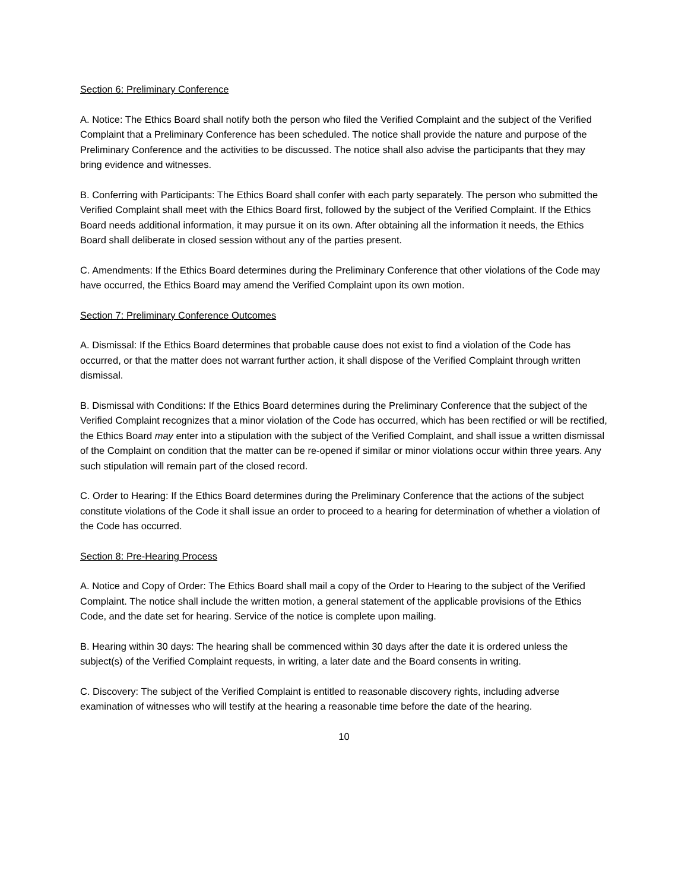Section 6: Preliminary Conference
A. Notice: The Ethics Board shall notify both the person who filed the Verified Complaint and the subject of the Verified Complaint that a Preliminary Conference has been scheduled. The notice shall provide the nature and purpose of the Preliminary Conference and the activities to be discussed. The notice shall also advise the participants that they may bring evidence and witnesses.
B. Conferring with Participants: The Ethics Board shall confer with each party separately. The person who submitted the Verified Complaint shall meet with the Ethics Board first, followed by the subject of the Verified Complaint. If the Ethics Board needs additional information, it may pursue it on its own. After obtaining all the information it needs, the Ethics Board shall deliberate in closed session without any of the parties present.
C. Amendments: If the Ethics Board determines during the Preliminary Conference that other violations of the Code may have occurred, the Ethics Board may amend the Verified Complaint upon its own motion.
Section 7: Preliminary Conference Outcomes
A. Dismissal: If the Ethics Board determines that probable cause does not exist to find a violation of the Code has occurred, or that the matter does not warrant further action, it shall dispose of the Verified Complaint through written dismissal.
B. Dismissal with Conditions: If the Ethics Board determines during the Preliminary Conference that the subject of the Verified Complaint recognizes that a minor violation of the Code has occurred, which has been rectified or will be rectified, the Ethics Board may enter into a stipulation with the subject of the Verified Complaint, and shall issue a written dismissal of the Complaint on condition that the matter can be re-opened if similar or minor violations occur within three years. Any such stipulation will remain part of the closed record.
C. Order to Hearing: If the Ethics Board determines during the Preliminary Conference that the actions of the subject constitute violations of the Code it shall issue an order to proceed to a hearing for determination of whether a violation of the Code has occurred.
Section 8: Pre-Hearing Process
A. Notice and Copy of Order: The Ethics Board shall mail a copy of the Order to Hearing to the subject of the Verified Complaint. The notice shall include the written motion, a general statement of the applicable provisions of the Ethics Code, and the date set for hearing. Service of the notice is complete upon mailing.
B. Hearing within 30 days: The hearing shall be commenced within 30 days after the date it is ordered unless the subject(s) of the Verified Complaint requests, in writing, a later date and the Board consents in writing.
C. Discovery: The subject of the Verified Complaint is entitled to reasonable discovery rights, including adverse examination of witnesses who will testify at the hearing a reasonable time before the date of the hearing.
10